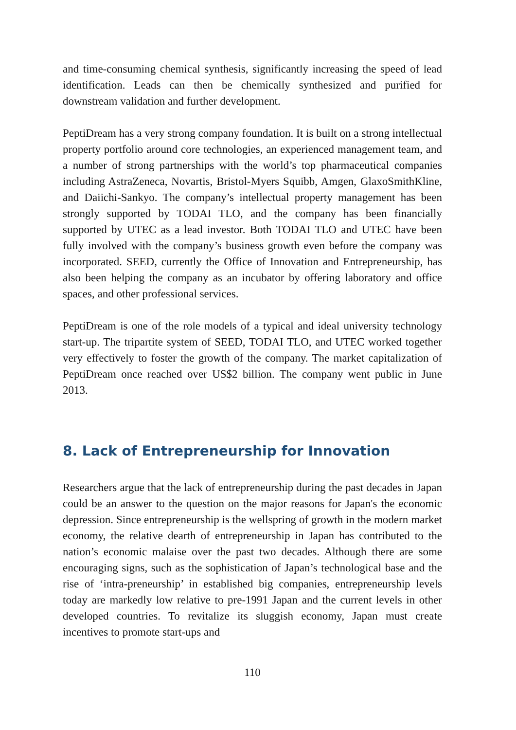and time-consuming chemical synthesis, significantly increasing the speed of lead identification. Leads can then be chemically synthesized and purified for downstream validation and further development.
PeptiDream has a very strong company foundation. It is built on a strong intellectual property portfolio around core technologies, an experienced management team, and a number of strong partnerships with the world’s top pharmaceutical companies including AstraZeneca, Novartis, Bristol-Myers Squibb, Amgen, GlaxoSmithKline, and Daiichi-Sankyo. The company’s intellectual property management has been strongly supported by TODAI TLO, and the company has been financially supported by UTEC as a lead investor. Both TODAI TLO and UTEC have been fully involved with the company’s business growth even before the company was incorporated. SEED, currently the Office of Innovation and Entrepreneurship, has also been helping the company as an incubator by offering laboratory and office spaces, and other professional services.
PeptiDream is one of the role models of a typical and ideal university technology start-up. The tripartite system of SEED, TODAI TLO, and UTEC worked together very effectively to foster the growth of the company. The market capitalization of PeptiDream once reached over US$2 billion. The company went public in June 2013.
8. Lack of Entrepreneurship for Innovation
Researchers argue that the lack of entrepreneurship during the past decades in Japan could be an answer to the question on the major reasons for Japan's the economic depression. Since entrepreneurship is the wellspring of growth in the modern market economy, the relative dearth of entrepreneurship in Japan has contributed to the nation’s economic malaise over the past two decades. Although there are some encouraging signs, such as the sophistication of Japan’s technological base and the rise of ‘intra-preneurship’ in established big companies, entrepreneurship levels today are markedly low relative to pre-1991 Japan and the current levels in other developed countries. To revitalize its sluggish economy, Japan must create incentives to promote start-ups and
110